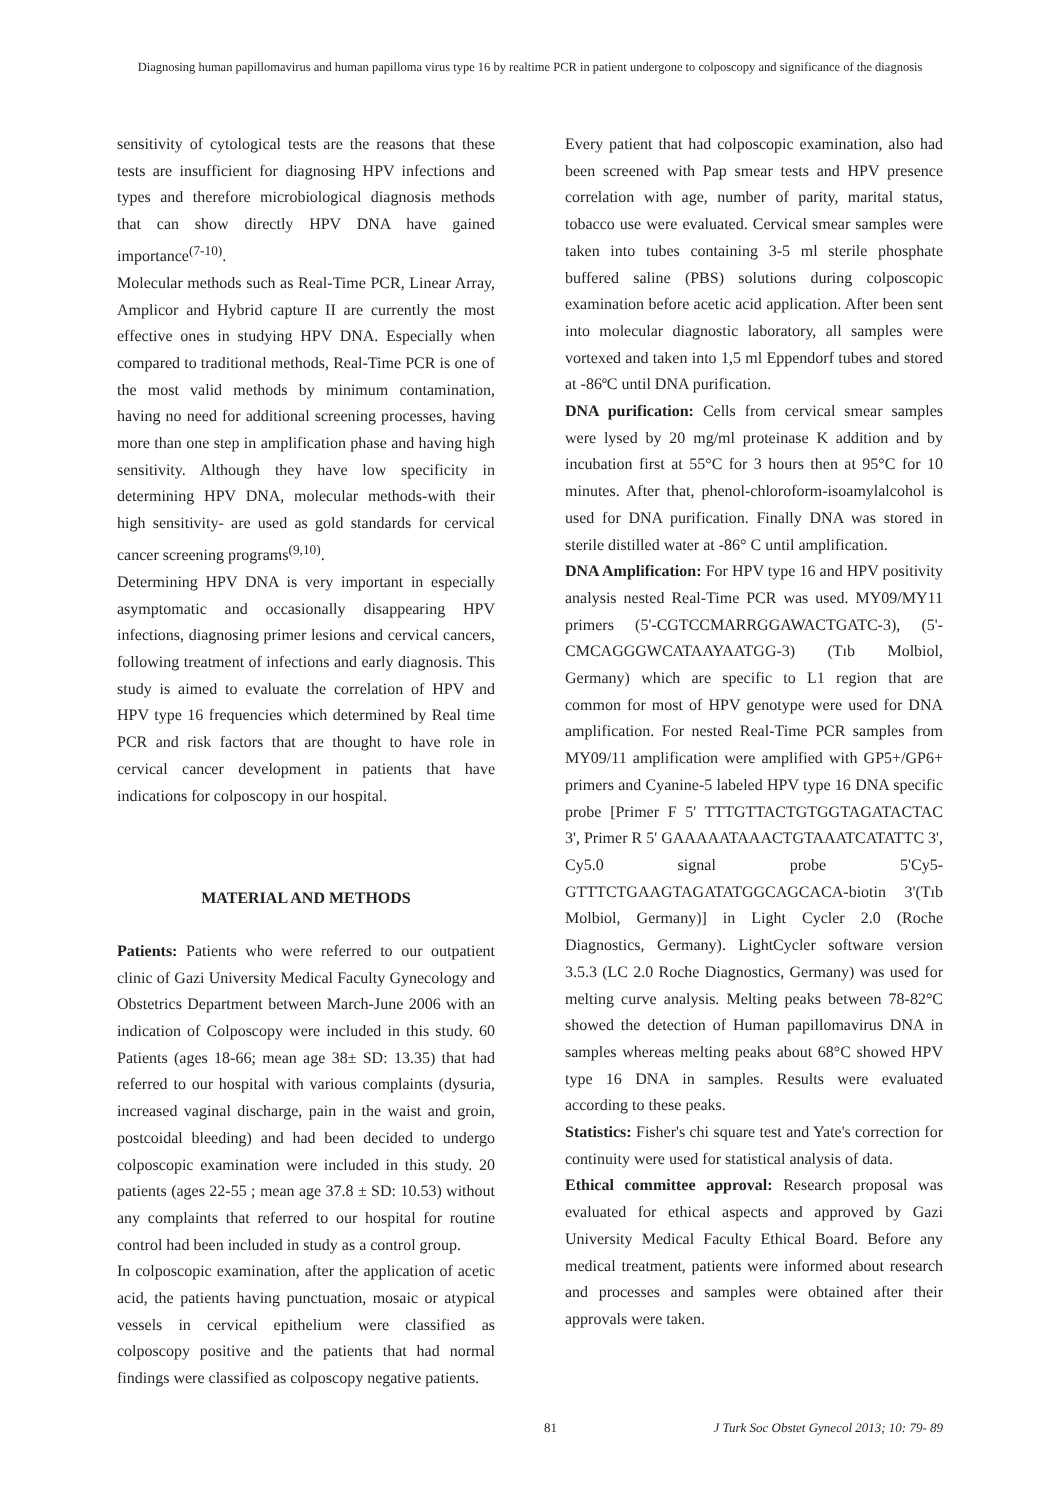Diagnosing human papillomavirus and human papilloma virus type 16 by realtime PCR in patient undergone to colposcopy and significance of the diagnosis
sensitivity of cytological tests are the reasons that these tests are insufficient for diagnosing HPV infections and types and therefore microbiological diagnosis methods that can show directly HPV DNA have gained importance<sup>(7-10)</sup>.
Molecular methods such as Real-Time PCR, Linear Array, Amplicor and Hybrid capture II are currently the most effective ones in studying HPV DNA. Especially when compared to traditional methods, Real-Time PCR is one of the most valid methods by minimum contamination, having no need for additional screening processes, having more than one step in amplification phase and having high sensitivity. Although they have low specificity in determining HPV DNA, molecular methods-with their high sensitivity- are used as gold standards for cervical cancer screening programs<sup>(9,10)</sup>.
Determining HPV DNA is very important in especially asymptomatic and occasionally disappearing HPV infections, diagnosing primer lesions and cervical cancers, following treatment of infections and early diagnosis. This study is aimed to evaluate the correlation of HPV and HPV type 16 frequencies which determined by Real time PCR and risk factors that are thought to have role in cervical cancer development in patients that have indications for colposcopy in our hospital.
MATERIAL AND METHODS
Patients: Patients who were referred to our outpatient clinic of Gazi University Medical Faculty Gynecology and Obstetrics Department between March-June 2006 with an indication of Colposcopy were included in this study. 60 Patients (ages 18-66; mean age 38± SD: 13.35) that had referred to our hospital with various complaints (dysuria, increased vaginal discharge, pain in the waist and groin, postcoidal bleeding) and had been decided to undergo colposcopic examination were included in this study. 20 patients (ages 22-55 ; mean age 37.8 ± SD: 10.53) without any complaints that referred to our hospital for routine control had been included in study as a control group.
In colposcopic examination, after the application of acetic acid, the patients having punctuation, mosaic or atypical vessels in cervical epithelium were classified as colposcopy positive and the patients that had normal findings were classified as colposcopy negative patients.
Every patient that had colposcopic examination, also had been screened with Pap smear tests and HPV presence correlation with age, number of parity, marital status, tobacco use were evaluated. Cervical smear samples were taken into tubes containing 3-5 ml sterile phosphate buffered saline (PBS) solutions during colposcopic examination before acetic acid application. After been sent into molecular diagnostic laboratory, all samples were vortexed and taken into 1,5 ml Eppendorf tubes and stored at -86ºC until DNA purification.
DNA purification: Cells from cervical smear samples were lysed by 20 mg/ml proteinase K addition and by incubation first at 55°C for 3 hours then at 95°C for 10 minutes. After that, phenol-chloroform-isoamylalcohol is used for DNA purification. Finally DNA was stored in sterile distilled water at -86° C until amplification.
DNA Amplification: For HPV type 16 and HPV positivity analysis nested Real-Time PCR was used. MY09/MY11 primers (5'-CGTCCMARRGGAWACTGATC-3), (5'-CMCAGGGWCATAAYAATGG-3) (Tıb Molbiol, Germany) which are specific to L1 region that are common for most of HPV genotype were used for DNA amplification. For nested Real-Time PCR samples from MY09/11 amplification were amplified with GP5+/GP6+ primers and Cyanine-5 labeled HPV type 16 DNA specific probe [Primer F 5' TTTGTTACTGTGGTAGATACTAC 3', Primer R 5' GAAAAATAAACTGTAAATCATATTC 3', Cy5.0 signal probe 5'Cy5- GTTTCTGAAGTAGATATGGCAGCACA-biotin 3'(Tıb Molbiol, Germany)] in Light Cycler 2.0 (Roche Diagnostics, Germany). LightCycler software version 3.5.3 (LC 2.0 Roche Diagnostics, Germany) was used for melting curve analysis. Melting peaks between 78-82°C showed the detection of Human papillomavirus DNA in samples whereas melting peaks about 68°C showed HPV type 16 DNA in samples. Results were evaluated according to these peaks.
Statistics: Fisher's chi square test and Yate's correction for continuity were used for statistical analysis of data.
Ethical committee approval: Research proposal was evaluated for ethical aspects and approved by Gazi University Medical Faculty Ethical Board. Before any medical treatment, patients were informed about research and processes and samples were obtained after their approvals were taken.
81 J Turk Soc Obstet Gynecol 2013; 10: 79- 89